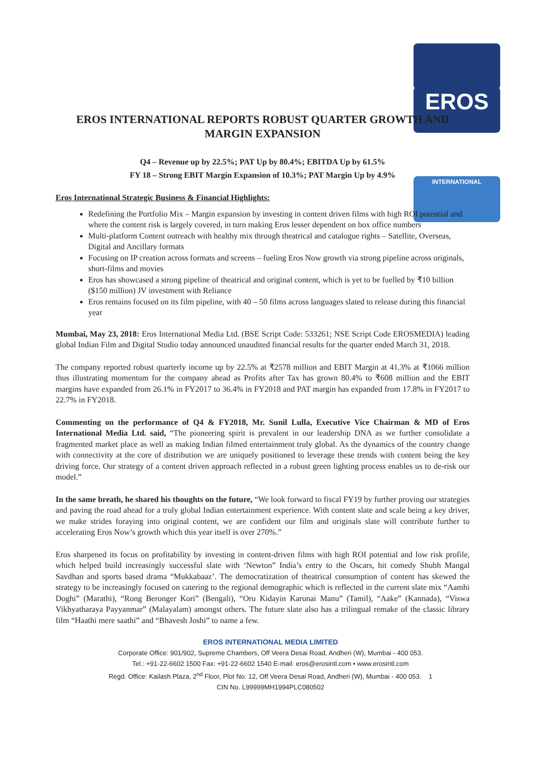EROS
INTERNATIONAL
EROS INTERNATIONAL REPORTS ROBUST QUARTER GROWTH AND MARGIN EXPANSION
Q4 – Revenue up by 22.5%; PAT Up by 80.4%; EBITDA Up by 61.5%
FY 18 – Strong EBIT Margin Expansion of 10.3%; PAT Margin Up by 4.9%
Eros International Strategic Business & Financial Highlights:
Redefining the Portfolio Mix – Margin expansion by investing in content driven films with high ROI potential and where the content risk is largely covered, in turn making Eros lesser dependent on box office numbers
Multi-platform Content outreach with healthy mix through theatrical and catalogue rights – Satellite, Overseas, Digital and Ancillary formats
Focusing on IP creation across formats and screens – fueling Eros Now growth via strong pipeline across originals, short-films and movies
Eros has showcased a strong pipeline of theatrical and original content, which is yet to be fuelled by ₹10 billion ($150 million) JV investment with Reliance
Eros remains focused on its film pipeline, with 40 – 50 films across languages slated to release during this financial year
Mumbai, May 23, 2018: Eros International Media Ltd. (BSE Script Code: 533261; NSE Script Code EROSMEDIA) leading global Indian Film and Digital Studio today announced unaudited financial results for the quarter ended March 31, 2018.
The company reported robust quarterly income up by 22.5% at ₹2578 million and EBIT Margin at 41.3% at ₹1066 million thus illustrating momentum for the company ahead as Profits after Tax has grown 80.4% to ₹608 million and the EBIT margins have expanded from 26.1% in FY2017 to 36.4% in FY2018 and PAT margin has expanded from 17.8% in FY2017 to 22.7% in FY2018.
Commenting on the performance of Q4 & FY2018, Mr. Sunil Lulla, Executive Vice Chairman & MD of Eros International Media Ltd. said, “The pioneering spirit is prevalent in our leadership DNA as we further consolidate a fragmented market place as well as making Indian filmed entertainment truly global. As the dynamics of the country change with connectivity at the core of distribution we are uniquely positioned to leverage these trends with content being the key driving force. Our strategy of a content driven approach reflected in a robust green lighting process enables us to de-risk our model.”
In the same breath, he shared his thoughts on the future, “We look forward to fiscal FY19 by further proving our strategies and paving the road ahead for a truly global Indian entertainment experience. With content slate and scale being a key driver, we make strides foraying into original content, we are confident our film and originals slate will contribute further to accelerating Eros Now’s growth which this year itself is over 270%.”
Eros sharpened its focus on profitability by investing in content-driven films with high ROI potential and low risk profile, which helped build increasingly successful slate with ‘Newton” India’s entry to the Oscars, hit comedy Shubh Mangal Savdhan and sports based drama “Mukkabaaz’. The democratization of theatrical consumption of content has skewed the strategy to be increasingly focused on catering to the regional demographic which is reflected in the current slate mix “Aamhi Doghi” (Marathi), “Rong Beronger Kori” (Bengali), “Oru Kidayin Karunai Manu” (Tamil), “Aake” (Kannada), “Viswa Vikhyatharaya Payyanmar” (Malayalam) amongst others. The future slate also has a trilingual remake of the classic library film “Haathi mere saathi” and “Bhavesh Joshi” to name a few.
EROS INTERNATIONAL MEDIA LIMITED
Corporate Office: 901/902, Supreme Chambers, Off Veera Desai Road, Andheri (W), Mumbai - 400 053.
Tel.: +91-22-6602 1500 Fax: +91-22-6602 1540 E-mail: eros@erosintl.com • www.erosintl.com
Regd. Office: Kailash Plaza, 2<sup>nd</sup> Floor, Plot No. 12, Off Veera Desai Road, Andheri (W), Mumbai - 400 053. 1
CIN No. L99999MH1994PLC080502